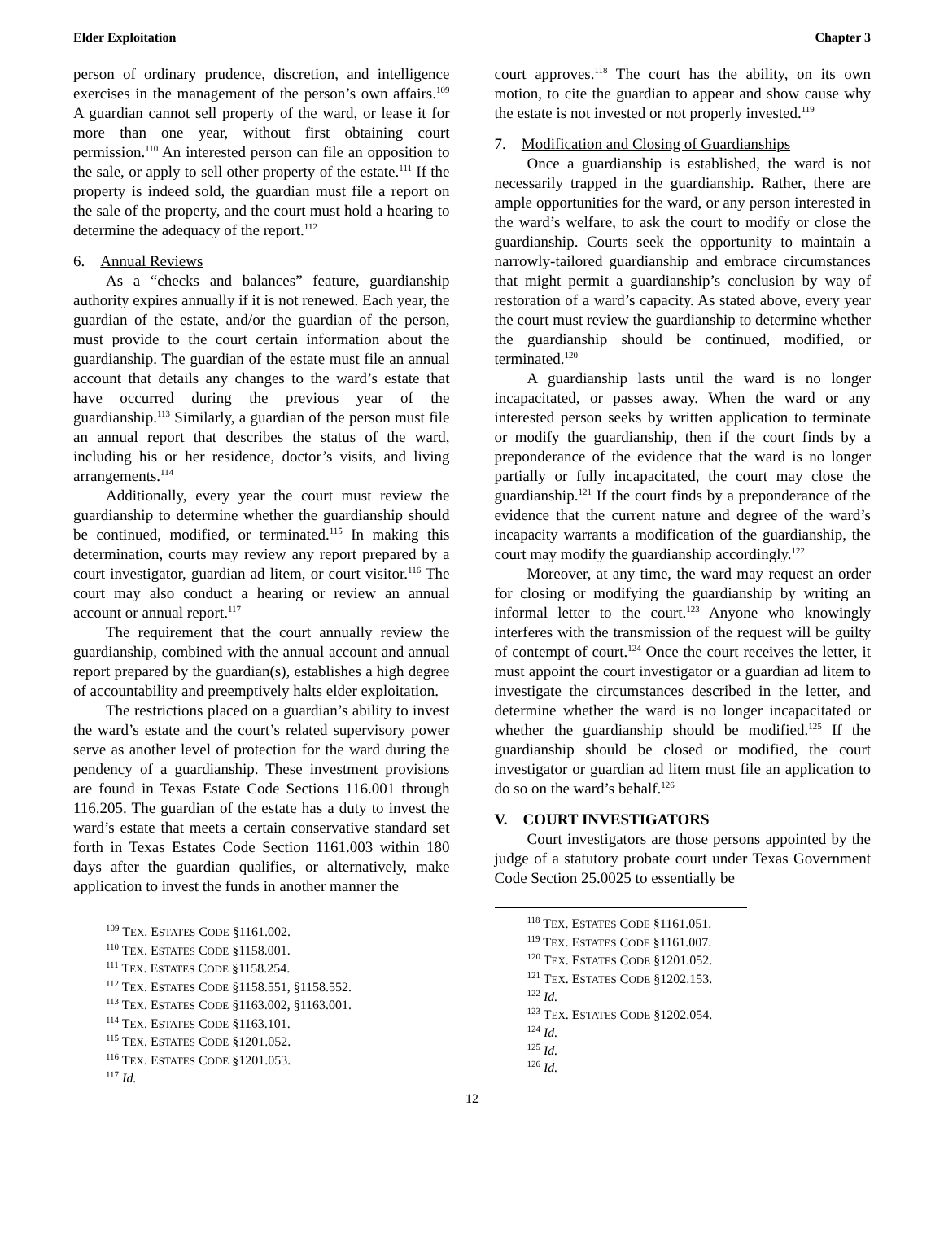Elder Exploitation Chapter 3
person of ordinary prudence, discretion, and intelligence exercises in the management of the person’s own affairs.<sup>109</sup> A guardian cannot sell property of the ward, or lease it for more than one year, without first obtaining court permission.<sup>110</sup> An interested person can file an opposition to the sale, or apply to sell other property of the estate.<sup>111</sup> If the property is indeed sold, the guardian must file a report on the sale of the property, and the court must hold a hearing to determine the adequacy of the report.<sup>112</sup>
6. Annual Reviews
As a “checks and balances” feature, guardianship authority expires annually if it is not renewed. Each year, the guardian of the estate, and/or the guardian of the person, must provide to the court certain information about the guardianship. The guardian of the estate must file an annual account that details any changes to the ward’s estate that have occurred during the previous year of the guardianship.<sup>113</sup> Similarly, a guardian of the person must file an annual report that describes the status of the ward, including his or her residence, doctor’s visits, and living arrangements.<sup>114</sup>
Additionally, every year the court must review the guardianship to determine whether the guardianship should be continued, modified, or terminated.<sup>115</sup> In making this determination, courts may review any report prepared by a court investigator, guardian ad litem, or court visitor.<sup>116</sup> The court may also conduct a hearing or review an annual account or annual report.<sup>117</sup>
The requirement that the court annually review the guardianship, combined with the annual account and annual report prepared by the guardian(s), establishes a high degree of accountability and preemptively halts elder exploitation.
The restrictions placed on a guardian’s ability to invest the ward’s estate and the court’s related supervisory power serve as another level of protection for the ward during the pendency of a guardianship. These investment provisions are found in Texas Estate Code Sections 116.001 through 116.205. The guardian of the estate has a duty to invest the ward’s estate that meets a certain conservative standard set forth in Texas Estates Code Section 1161.003 within 180 days after the guardian qualifies, or alternatively, make application to invest the funds in another manner the
<sup>109</sup> TEX. ESTATES CODE §1161.002.
<sup>110</sup> TEX. ESTATES CODE §1158.001.
<sup>111</sup> TEX. ESTATES CODE §1158.254.
<sup>112</sup> TEX. ESTATES CODE §1158.551, §1158.552.
<sup>113</sup> TEX. ESTATES CODE §1163.002, §1163.001.
<sup>114</sup> TEX. ESTATES CODE §1163.101.
<sup>115</sup> TEX. ESTATES CODE §1201.052.
<sup>116</sup> TEX. ESTATES CODE §1201.053.
<sup>117</sup> Id.
court approves.<sup>118</sup> The court has the ability, on its own motion, to cite the guardian to appear and show cause why the estate is not invested or not properly invested.<sup>119</sup>
7. Modification and Closing of Guardianships
Once a guardianship is established, the ward is not necessarily trapped in the guardianship. Rather, there are ample opportunities for the ward, or any person interested in the ward’s welfare, to ask the court to modify or close the guardianship. Courts seek the opportunity to maintain a narrowly-tailored guardianship and embrace circumstances that might permit a guardianship’s conclusion by way of restoration of a ward’s capacity. As stated above, every year the court must review the guardianship to determine whether the guardianship should be continued, modified, or terminated.<sup>120</sup>
A guardianship lasts until the ward is no longer incapacitated, or passes away. When the ward or any interested person seeks by written application to terminate or modify the guardianship, then if the court finds by a preponderance of the evidence that the ward is no longer partially or fully incapacitated, the court may close the guardianship.<sup>121</sup> If the court finds by a preponderance of the evidence that the current nature and degree of the ward’s incapacity warrants a modification of the guardianship, the court may modify the guardianship accordingly.<sup>122</sup>
Moreover, at any time, the ward may request an order for closing or modifying the guardianship by writing an informal letter to the court.<sup>123</sup> Anyone who knowingly interferes with the transmission of the request will be guilty of contempt of court.<sup>124</sup> Once the court receives the letter, it must appoint the court investigator or a guardian ad litem to investigate the circumstances described in the letter, and determine whether the ward is no longer incapacitated or whether the guardianship should be modified.<sup>125</sup> If the guardianship should be closed or modified, the court investigator or guardian ad litem must file an application to do so on the ward’s behalf.<sup>126</sup>
V. COURT INVESTIGATORS
Court investigators are those persons appointed by the judge of a statutory probate court under Texas Government Code Section 25.0025 to essentially be
<sup>118</sup> TEX. ESTATES CODE §1161.051.
<sup>119</sup> TEX. ESTATES CODE §1161.007.
<sup>120</sup> TEX. ESTATES CODE §1201.052.
<sup>121</sup> TEX. ESTATES CODE §1202.153.
<sup>122</sup> Id.
<sup>123</sup> TEX. ESTATES CODE §1202.054.
<sup>124</sup> Id.
<sup>125</sup> Id.
<sup>126</sup> Id.
12